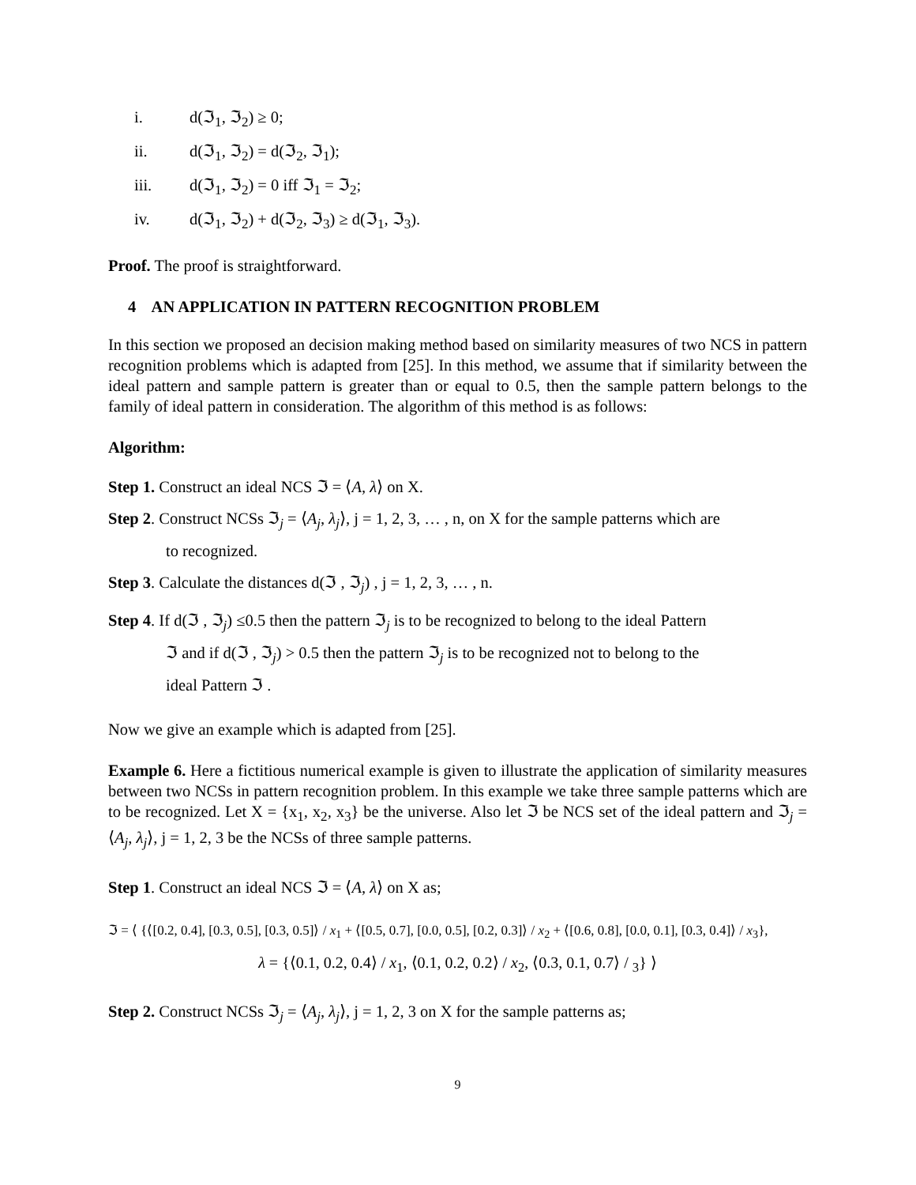i. d(ℑ<sub>1</sub>, ℑ<sub>2</sub>) ≥ 0;
ii. d(ℑ<sub>1</sub>, ℑ<sub>2</sub>) = d(ℑ<sub>2</sub>, ℑ<sub>1</sub>);
iii. d(ℑ<sub>1</sub>, ℑ<sub>2</sub>) = 0 iff ℑ<sub>1</sub> = ℑ<sub>2</sub>;
iv. d(ℑ<sub>1</sub>, ℑ<sub>2</sub>) + d(ℑ<sub>2</sub>, ℑ<sub>3</sub>) ≥ d(ℑ<sub>1</sub>, ℑ<sub>3</sub>).
Proof. The proof is straightforward.
4 AN APPLICATION IN PATTERN RECOGNITION PROBLEM
In this section we proposed an decision making method based on similarity measures of two NCS in pattern recognition problems which is adapted from [25]. In this method, we assume that if similarity between the ideal pattern and sample pattern is greater than or equal to 0.5, then the sample pattern belongs to the family of ideal pattern in consideration. The algorithm of this method is as follows:
Algorithm:
Step 1. Construct an ideal NCS ℑ = ⟨A, λ⟩ on X.
Step 2. Construct NCSs ℑ<sub>j</sub> = ⟨A<sub>j</sub>, λ<sub>j</sub>⟩, j = 1, 2, 3, … , n, on X for the sample patterns which are
to recognized.
Step 3. Calculate the distances d(ℑ , ℑ<sub>j</sub>) , j = 1, 2, 3, … , n.
Step 4. If d(ℑ , ℑ<sub>j</sub>) ≤0.5 then the pattern ℑ<sub>j</sub> is to be recognized to belong to the ideal Pattern
ℑ and if d(ℑ , ℑ<sub>j</sub>) > 0.5 then the pattern ℑ<sub>j</sub> is to be recognized not to belong to the
ideal Pattern ℑ .
Now we give an example which is adapted from [25].
Example 6. Here a fictitious numerical example is given to illustrate the application of similarity measures between two NCSs in pattern recognition problem. In this example we take three sample patterns which are to be recognized. Let X = {x<sub>1</sub>, x<sub>2</sub>, x<sub>3</sub>} be the universe. Also let ℑ be NCS set of the ideal pattern and ℑ<sub>j</sub> = ⟨A<sub>j</sub>, λ<sub>j</sub>⟩, j = 1, 2, 3 be the NCSs of three sample patterns.
Step 1. Construct an ideal NCS ℑ = ⟨A, λ⟩ on X as;
ℑ = ⟨ {⟨[0.2, 0.4], [0.3, 0.5], [0.3, 0.5]⟩ / x<sub>1</sub> + ⟨[0.5, 0.7], [0.0, 0.5], [0.2, 0.3]⟩ / x<sub>2</sub> + ⟨[0.6, 0.8], [0.0, 0.1], [0.3, 0.4]⟩ / x<sub>3</sub>},
λ = {⟨0.1, 0.2, 0.4⟩ / x<sub>1</sub>, ⟨0.1, 0.2, 0.2⟩ / x<sub>2</sub>, ⟨0.3, 0.1, 0.7⟩ / <sub>3</sub>} ⟩
Step 2. Construct NCSs ℑ<sub>j</sub> = ⟨A<sub>j</sub>, λ<sub>j</sub>⟩, j = 1, 2, 3 on X for the sample patterns as;
9